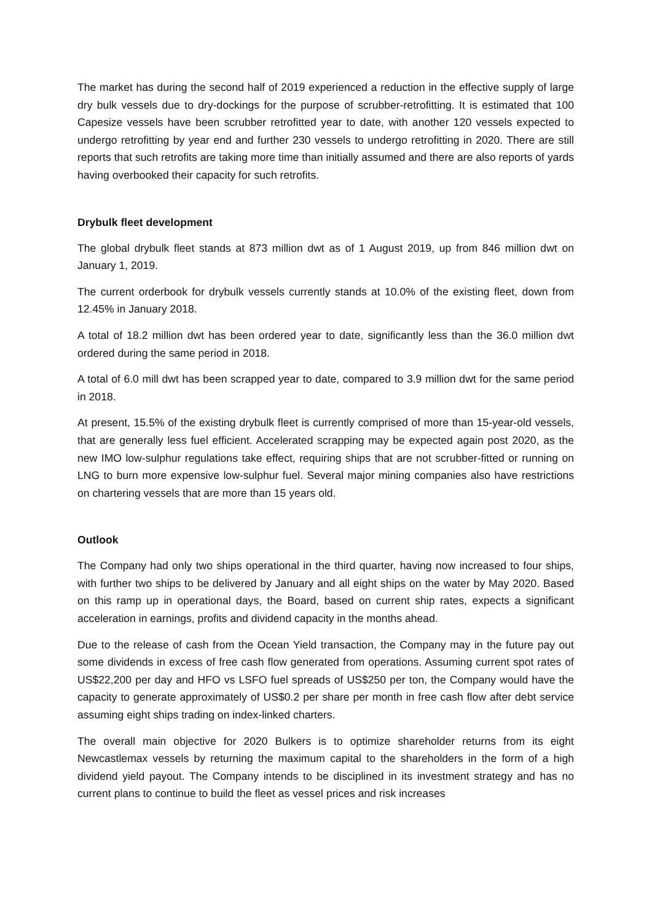The market has during the second half of 2019 experienced a reduction in the effective supply of large dry bulk vessels due to dry-dockings for the purpose of scrubber-retrofitting. It is estimated that 100 Capesize vessels have been scrubber retrofitted year to date, with another 120 vessels expected to undergo retrofitting by year end and further 230 vessels to undergo retrofitting in 2020. There are still reports that such retrofits are taking more time than initially assumed and there are also reports of yards having overbooked their capacity for such retrofits.
Drybulk fleet development
The global drybulk fleet stands at 873 million dwt as of 1 August 2019, up from 846 million dwt on January 1, 2019.
The current orderbook for drybulk vessels currently stands at 10.0% of the existing fleet, down from 12.45% in January 2018.
A total of 18.2 million dwt has been ordered year to date, significantly less than the 36.0 million dwt ordered during the same period in 2018.
A total of 6.0 mill dwt has been scrapped year to date, compared to 3.9 million dwt for the same period in 2018.
At present, 15.5% of the existing drybulk fleet is currently comprised of more than 15-year-old vessels, that are generally less fuel efficient. Accelerated scrapping may be expected again post 2020, as the new IMO low-sulphur regulations take effect, requiring ships that are not scrubber-fitted or running on LNG to burn more expensive low-sulphur fuel. Several major mining companies also have restrictions on chartering vessels that are more than 15 years old.
Outlook
The Company had only two ships operational in the third quarter, having now increased to four ships, with further two ships to be delivered by January and all eight ships on the water by May 2020. Based on this ramp up in operational days, the Board, based on current ship rates, expects a significant acceleration in earnings, profits and dividend capacity in the months ahead.
Due to the release of cash from the Ocean Yield transaction, the Company may in the future pay out some dividends in excess of free cash flow generated from operations. Assuming current spot rates of US$22,200 per day and HFO vs LSFO fuel spreads of US$250 per ton, the Company would have the capacity to generate approximately of US$0.2 per share per month in free cash flow after debt service assuming eight ships trading on index-linked charters.
The overall main objective for 2020 Bulkers is to optimize shareholder returns from its eight Newcastlemax vessels by returning the maximum capital to the shareholders in the form of a high dividend yield payout. The Company intends to be disciplined in its investment strategy and has no current plans to continue to build the fleet as vessel prices and risk increases